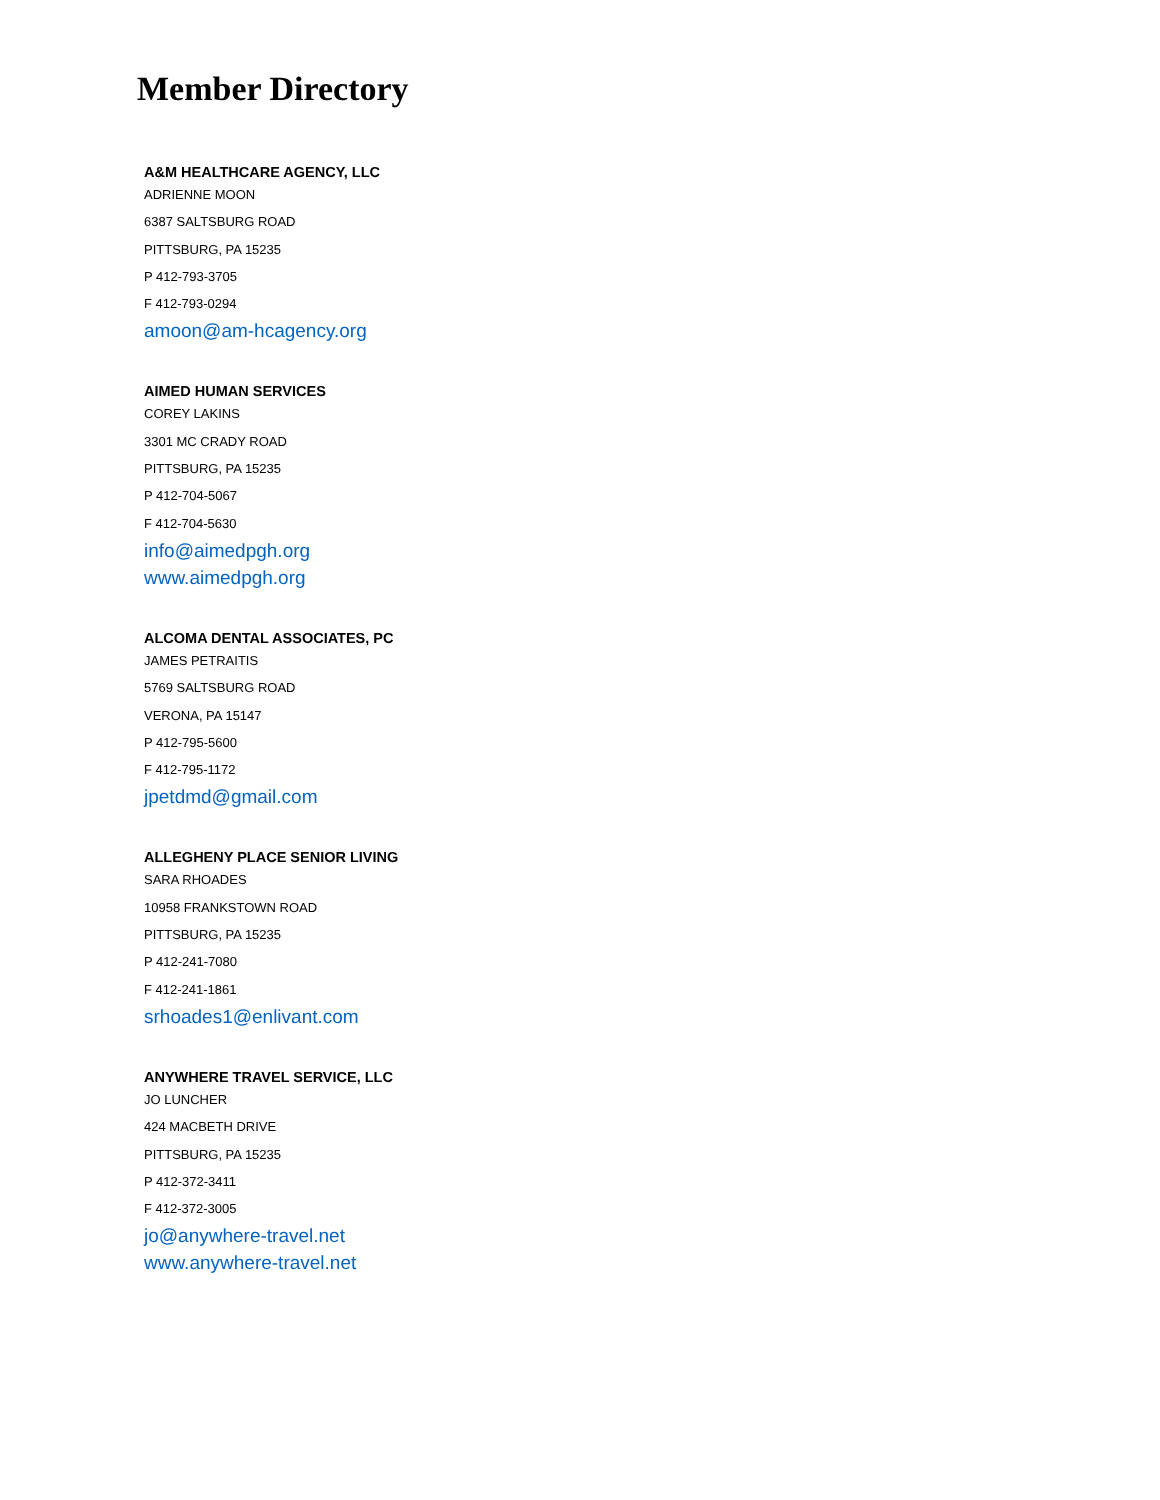Member Directory
A&M HEALTHCARE AGENCY, LLC
ADRIENNE MOON
6387 SALTSBURG ROAD
PITTSBURG, PA 15235
P 412-793-3705
F 412-793-0294
amoon@am-hcagency.org
AIMED HUMAN SERVICES
COREY LAKINS
3301 MC CRADY ROAD
PITTSBURG, PA 15235
P 412-704-5067
F 412-704-5630
info@aimedpgh.org
www.aimedpgh.org
ALCOMA DENTAL ASSOCIATES, PC
JAMES PETRAITIS
5769 SALTSBURG ROAD
VERONA, PA 15147
P 412-795-5600
F 412-795-1172
jpetdmd@gmail.com
ALLEGHENY PLACE SENIOR LIVING
SARA RHOADES
10958 FRANKSTOWN ROAD
PITTSBURG, PA 15235
P 412-241-7080
F 412-241-1861
srhoades1@enlivant.com
ANYWHERE TRAVEL SERVICE, LLC
JO LUNCHER
424 MACBETH DRIVE
PITTSBURG, PA 15235
P 412-372-3411
F 412-372-3005
jo@anywhere-travel.net
www.anywhere-travel.net